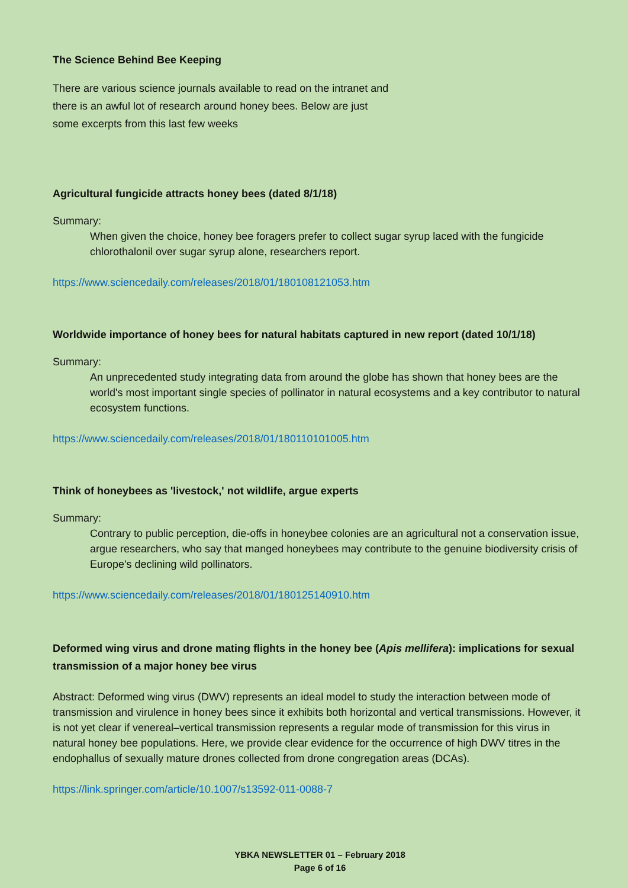The Science Behind Bee Keeping
There are various science journals available to read on the intranet and
there is an awful lot of research around honey bees. Below are just
some excerpts from this last few weeks
Agricultural fungicide attracts honey bees (dated 8/1/18)
Summary:
When given the choice, honey bee foragers prefer to collect sugar syrup laced with the fungicide chlorothalonil over sugar syrup alone, researchers report.
https://www.sciencedaily.com/releases/2018/01/180108121053.htm
Worldwide importance of honey bees for natural habitats captured in new report (dated 10/1/18)
Summary:
An unprecedented study integrating data from around the globe has shown that honey bees are the world's most important single species of pollinator in natural ecosystems and a key contributor to natural ecosystem functions.
https://www.sciencedaily.com/releases/2018/01/180110101005.htm
Think of honeybees as 'livestock,' not wildlife, argue experts
Summary:
Contrary to public perception, die-offs in honeybee colonies are an agricultural not a conservation issue, argue researchers, who say that manged honeybees may contribute to the genuine biodiversity crisis of Europe's declining wild pollinators.
https://www.sciencedaily.com/releases/2018/01/180125140910.htm
Deformed wing virus and drone mating flights in the honey bee (Apis mellifera): implications for sexual transmission of a major honey bee virus
Abstract: Deformed wing virus (DWV) represents an ideal model to study the interaction between mode of transmission and virulence in honey bees since it exhibits both horizontal and vertical transmissions. However, it is not yet clear if venereal–vertical transmission represents a regular mode of transmission for this virus in natural honey bee populations. Here, we provide clear evidence for the occurrence of high DWV titres in the endophallus of sexually mature drones collected from drone congregation areas (DCAs).
https://link.springer.com/article/10.1007/s13592-011-0088-7
YBKA NEWSLETTER 01 – February 2018
Page 6 of 16